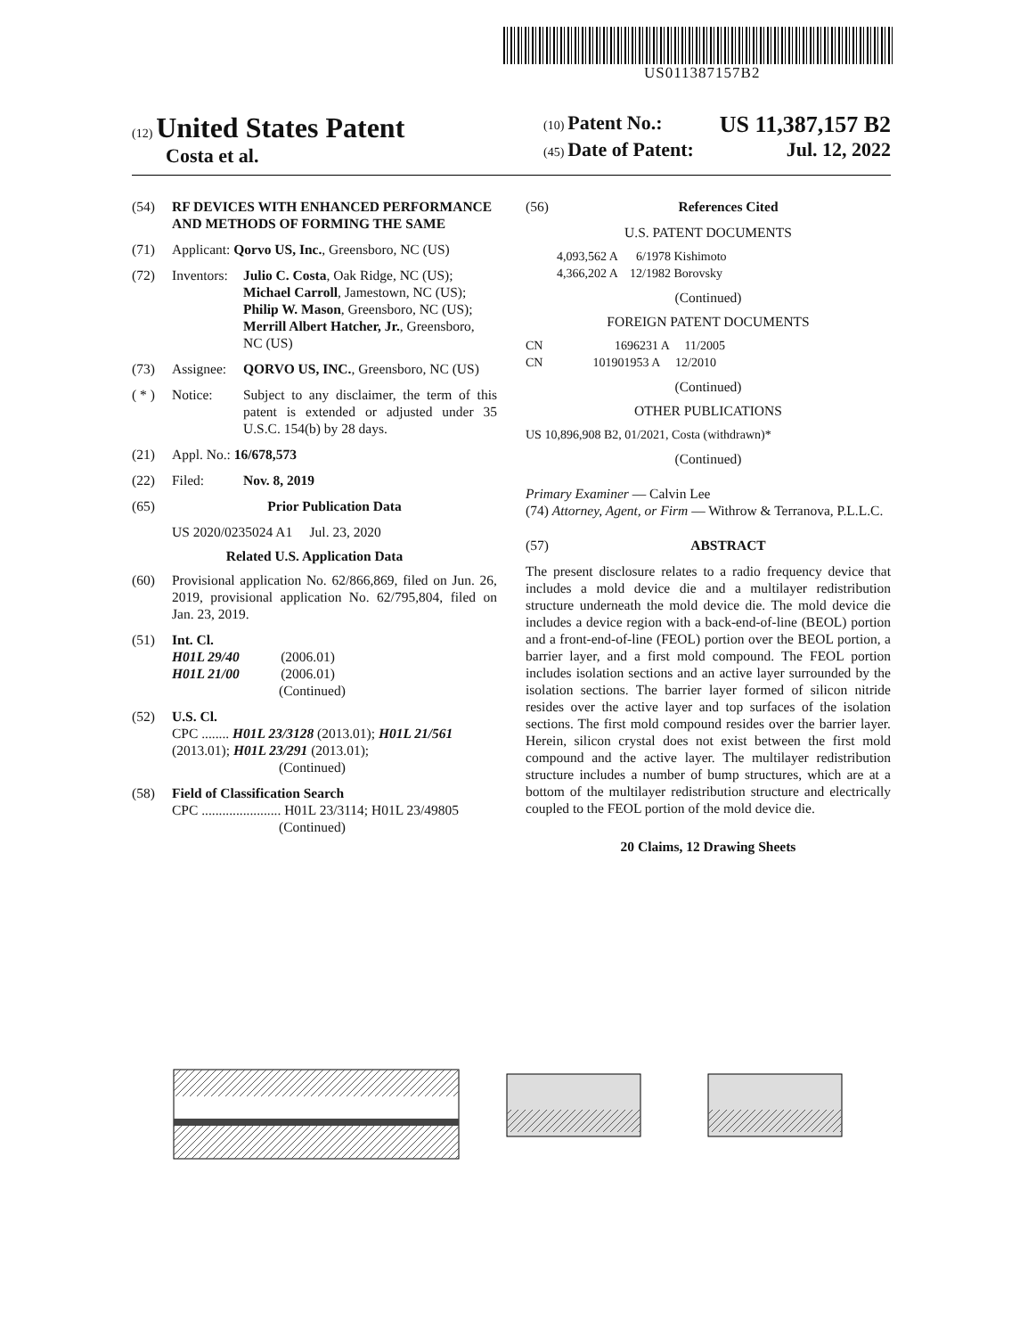US011387157B2
(12) United States Patent
Costa et al.
(10) Patent No.: US 11,387,157 B2
(45) Date of Patent: Jul. 12, 2022
(54) RF DEVICES WITH ENHANCED PERFORMANCE AND METHODS OF FORMING THE SAME
(71) Applicant: Qorvo US, Inc., Greensboro, NC (US)
(72) Inventors: Julio C. Costa, Oak Ridge, NC (US); Michael Carroll, Jamestown, NC (US); Philip W. Mason, Greensboro, NC (US); Merrill Albert Hatcher, Jr., Greensboro, NC (US)
(73) Assignee: QORVO US, INC., Greensboro, NC (US)
( * ) Notice: Subject to any disclaimer, the term of this patent is extended or adjusted under 35 U.S.C. 154(b) by 28 days.
(21) Appl. No.: 16/678,573
(22) Filed: Nov. 8, 2019
(65) Prior Publication Data
US 2020/0235024 A1 Jul. 23, 2020
Related U.S. Application Data
(60) Provisional application No. 62/866,869, filed on Jun. 26, 2019, provisional application No. 62/795,804, filed on Jan. 23, 2019.
(51) Int. Cl.
H01L 29/40 (2006.01)
H01L 21/00 (2006.01)
(Continued)
(52) U.S. Cl.
CPC ........ H01L 23/3128 (2013.01); H01L 21/561 (2013.01); H01L 23/291 (2013.01);
(Continued)
(58) Field of Classification Search
CPC ....................... H01L 23/3114; H01L 23/49805
(Continued)
(56) References Cited
U.S. PATENT DOCUMENTS
4,093,562 A 6/1978 Kishimoto
4,366,202 A 12/1982 Borovsky
(Continued)
FOREIGN PATENT DOCUMENTS
CN 1696231 A 11/2005
CN 101901953 A 12/2010
(Continued)
OTHER PUBLICATIONS
US 10,896,908 B2, 01/2021, Costa (withdrawn)*
(Continued)
Primary Examiner — Calvin Lee
(74) Attorney, Agent, or Firm — Withrow & Terranova, P.L.L.C.
(57) ABSTRACT
The present disclosure relates to a radio frequency device that includes a mold device die and a multilayer redistribution structure underneath the mold device die. The mold device die includes a device region with a back-end-of-line (BEOL) portion and a front-end-of-line (FEOL) portion over the BEOL portion, a barrier layer, and a first mold compound. The FEOL portion includes isolation sections and an active layer surrounded by the isolation sections. The barrier layer formed of silicon nitride resides over the active layer and top surfaces of the isolation sections. The first mold compound resides over the barrier layer. Herein, silicon crystal does not exist between the first mold compound and the active layer. The multilayer redistribution structure includes a number of bump structures, which are at a bottom of the multilayer redistribution structure and electrically coupled to the FEOL portion of the mold device die.
20 Claims, 12 Drawing Sheets